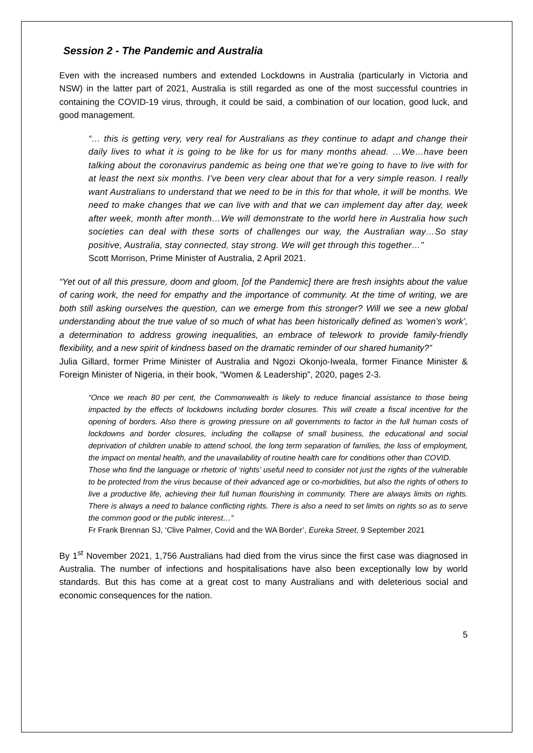Session 2 - The Pandemic and Australia
Even with the increased numbers and extended Lockdowns in Australia (particularly in Victoria and NSW) in the latter part of 2021, Australia is still regarded as one of the most successful countries in containing the COVID-19 virus, through, it could be said, a combination of our location, good luck, and good management.
“… this is getting very, very real for Australians as they continue to adapt and change their daily lives to what it is going to be like for us for many months ahead. …We…have been talking about the coronavirus pandemic as being one that we’re going to have to live with for at least the next six months. I’ve been very clear about that for a very simple reason. I really want Australians to understand that we need to be in this for that whole, it will be months. We need to make changes that we can live with and that we can implement day after day, week after week, month after month…We will demonstrate to the world here in Australia how such societies can deal with these sorts of challenges our way, the Australian way…So stay positive, Australia, stay connected, stay strong. We will get through this together…”
Scott Morrison, Prime Minister of Australia, 2 April 2021.
“Yet out of all this pressure, doom and gloom, [of the Pandemic] there are fresh insights about the value of caring work, the need for empathy and the importance of community. At the time of writing, we are both still asking ourselves the question, can we emerge from this stronger? Will we see a new global understanding about the true value of so much of what has been historically defined as ‘women’s work’, a determination to address growing inequalities, an embrace of telework to provide family-friendly flexibility, and a new spirit of kindness based on the dramatic reminder of our shared humanity?”
Julia Gillard, former Prime Minister of Australia and Ngozi Okonjo-Iweala, former Finance Minister & Foreign Minister of Nigeria, in their book, “Women & Leadership”, 2020, pages 2-3.
“Once we reach 80 per cent, the Commonwealth is likely to reduce financial assistance to those being impacted by the effects of lockdowns including border closures. This will create a fiscal incentive for the opening of borders. Also there is growing pressure on all governments to factor in the full human costs of lockdowns and border closures, including the collapse of small business, the educational and social deprivation of children unable to attend school, the long term separation of families, the loss of employment, the impact on mental health, and the unavailability of routine health care for conditions other than COVID.
Those who find the language or rhetoric of ‘rights’ useful need to consider not just the rights of the vulnerable to be protected from the virus because of their advanced age or co-morbidities, but also the rights of others to live a productive life, achieving their full human flourishing in community. There are always limits on rights. There is always a need to balance conflicting rights. There is also a need to set limits on rights so as to serve the common good or the public interest…”
Fr Frank Brennan SJ, ‘Clive Palmer, Covid and the WA Border’, Eureka Street, 9 September 2021
By 1<sup>st</sup> November 2021, 1,756 Australians had died from the virus since the first case was diagnosed in Australia. The number of infections and hospitalisations have also been exceptionally low by world standards. But this has come at a great cost to many Australians and with deleterious social and economic consequences for the nation.
5